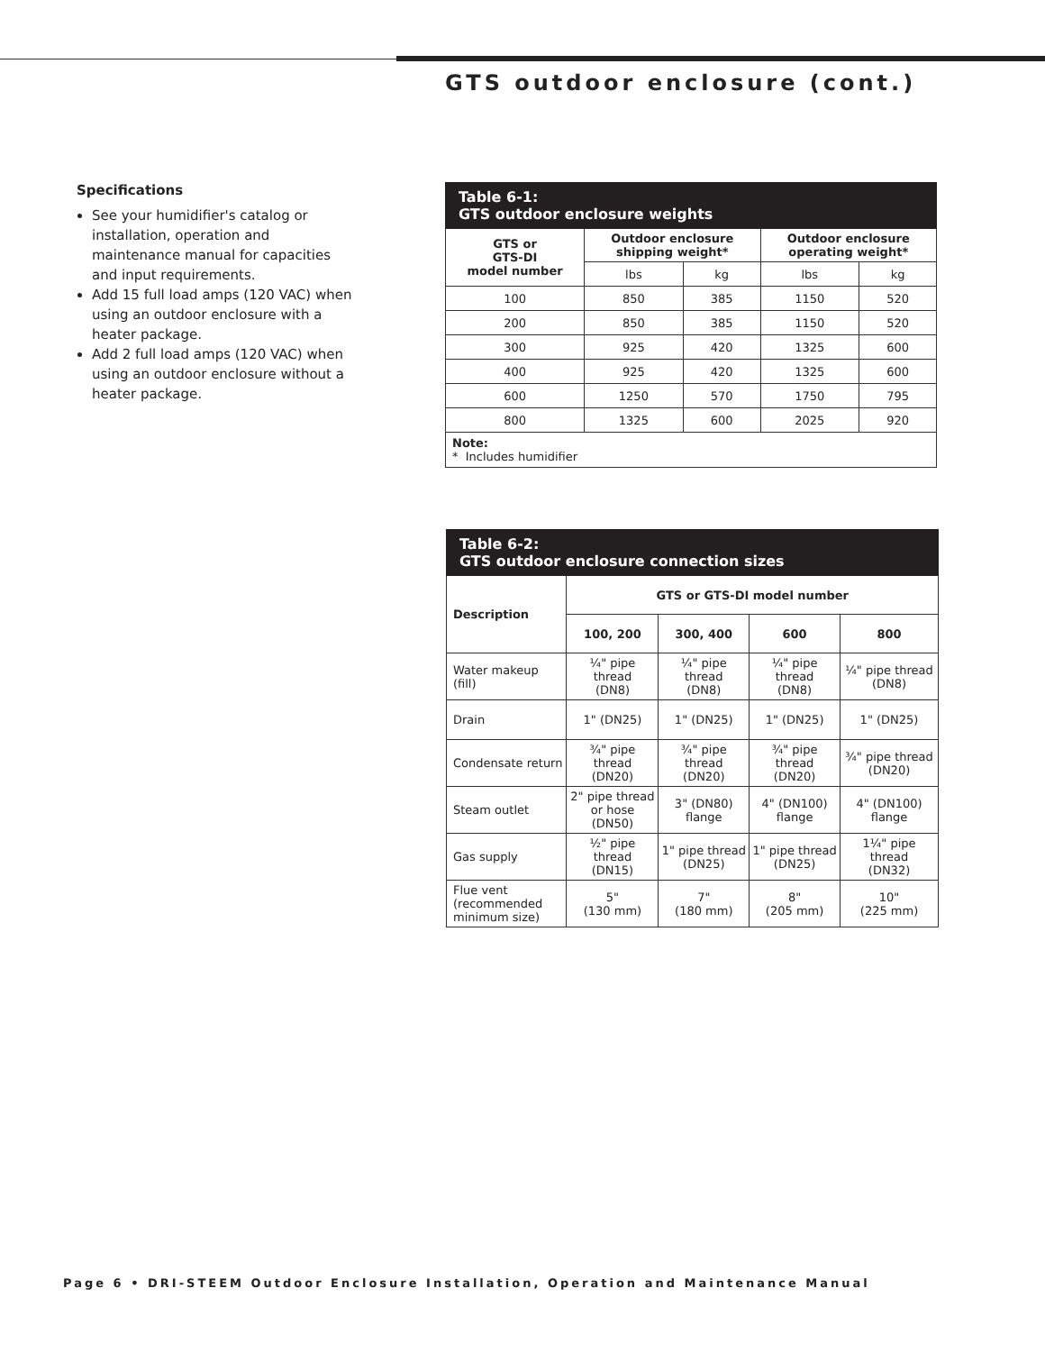GTS outdoor enclosure (cont.)
Specifications
See your humidifier's catalog or installation, operation and maintenance manual for capacities and input requirements.
Add 15 full load amps (120 VAC) when using an outdoor enclosure with a heater package.
Add 2 full load amps (120 VAC) when using an outdoor enclosure without a heater package.
| Table 6-1: GTS outdoor enclosure weights | | | | |
| --- | --- | --- | --- | --- |
| GTS or GTS-DI model number | Outdoor enclosure shipping weight* | | Outdoor enclosure operating weight* | |
| | lbs | kg | lbs | kg |
| 100 | 850 | 385 | 1150 | 520 |
| 200 | 850 | 385 | 1150 | 520 |
| 300 | 925 | 420 | 1325 | 600 |
| 400 | 925 | 420 | 1325 | 600 |
| 600 | 1250 | 570 | 1750 | 795 |
| 800 | 1325 | 600 | 2025 | 920 |
| Note: * Includes humidifier | | | | |
| Table 6-2: GTS outdoor enclosure connection sizes | | | | |
| --- | --- | --- | --- | --- |
| Description | GTS or GTS-DI model number | | | |
| | 100, 200 | 300, 400 | 600 | 800 |
| Water makeup (fill) | ¼" pipe thread (DN8) | ¼" pipe thread (DN8) | ¼" pipe thread (DN8) | ¼" pipe thread (DN8) |
| Drain | 1" (DN25) | 1" (DN25) | 1" (DN25) | 1" (DN25) |
| Condensate return | ¾" pipe thread (DN20) | ¾" pipe thread (DN20) | ¾" pipe thread (DN20) | ¾" pipe thread (DN20) |
| Steam outlet | 2" pipe thread or hose (DN50) | 3" (DN80) flange | 4" (DN100) flange | 4" (DN100) flange |
| Gas supply | ½" pipe thread (DN15) | 1" pipe thread (DN25) | 1" pipe thread (DN25) | 1¼" pipe thread (DN32) |
| Flue vent (recommended minimum size) | 5" (130 mm) | 7" (180 mm) | 8" (205 mm) | 10" (225 mm) |
Page 6 • DRI-STEEM Outdoor Enclosure Installation, Operation and Maintenance Manual